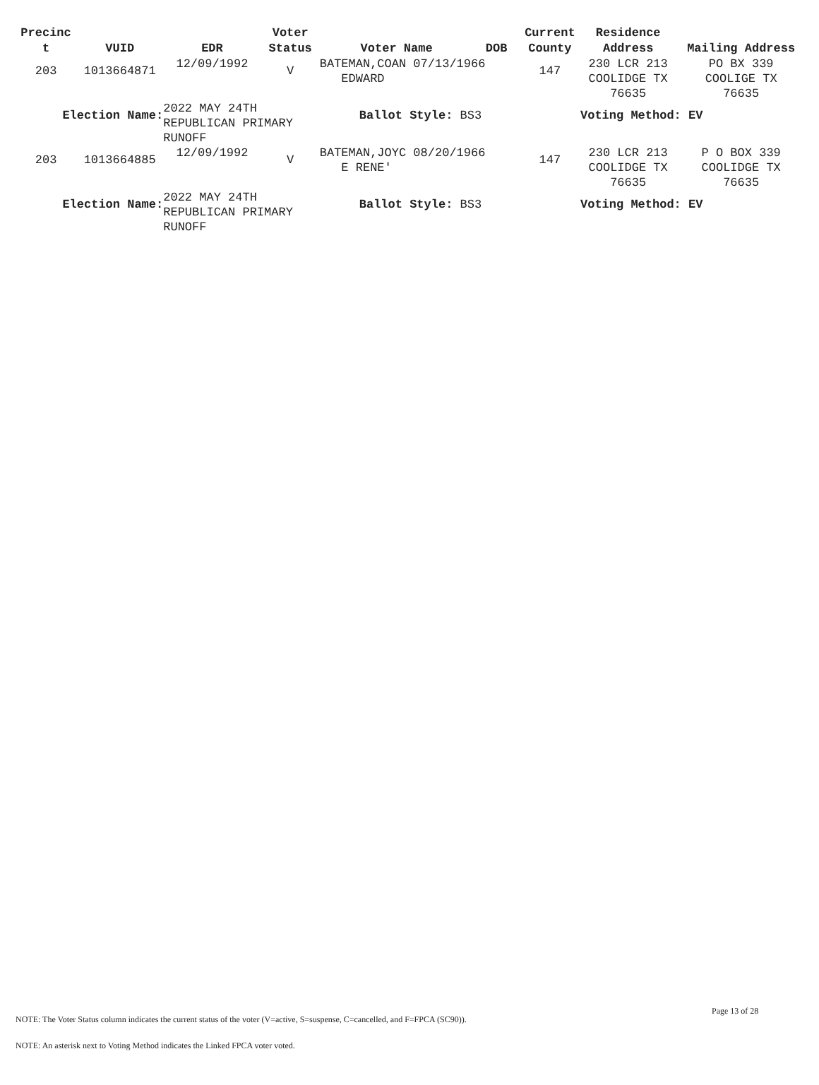| Precinc t | VUID | EDR | Voter Status | Voter Name | DOB | Current County | Residence Address | Mailing Address |
| --- | --- | --- | --- | --- | --- | --- | --- | --- |
| 203 | 1013664871 | 12/09/1992 | V | BATEMAN,COAN 07/13/1966 EDWARD | | 147 | 230 LCR 213 COOLIDGE TX 76635 | PO BX 339 COOLIGE TX 76635 |
| Election Name: | | 2022 MAY 24TH REPUBLICAN PRIMARY RUNOFF | | Ballot Style: BS3 | | | Voting Method: EV | |
| 203 | 1013664885 | 12/09/1992 | V | BATEMAN,JOYC 08/20/1966 E RENE' | | 147 | 230 LCR 213 COOLIDGE TX 76635 | P O BOX 339 COOLIDGE TX 76635 |
| Election Name: | | 2022 MAY 24TH REPUBLICAN PRIMARY RUNOFF | | Ballot Style: BS3 | | | Voting Method: EV | |
Page 13 of 28
NOTE: The Voter Status column indicates the current status of the voter (V=active, S=suspense, C=cancelled, and F=FPCA (SC90)).
NOTE: An asterisk next to Voting Method indicates the Linked FPCA voter voted.